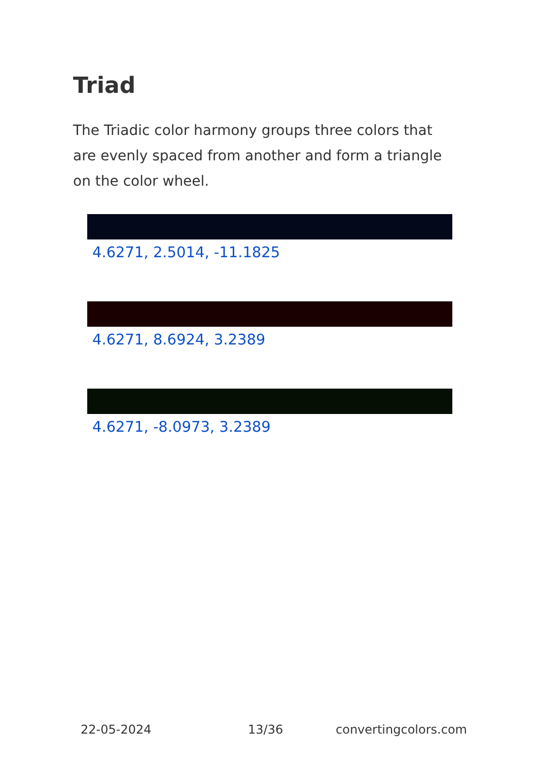Triad
The Triadic color harmony groups three colors that are evenly spaced from another and form a triangle on the color wheel.
4.6271, 2.5014, -11.1825
4.6271, 8.6924, 3.2389
4.6271, -8.0973, 3.2389
22-05-2024 13/36 convertingcolors.com